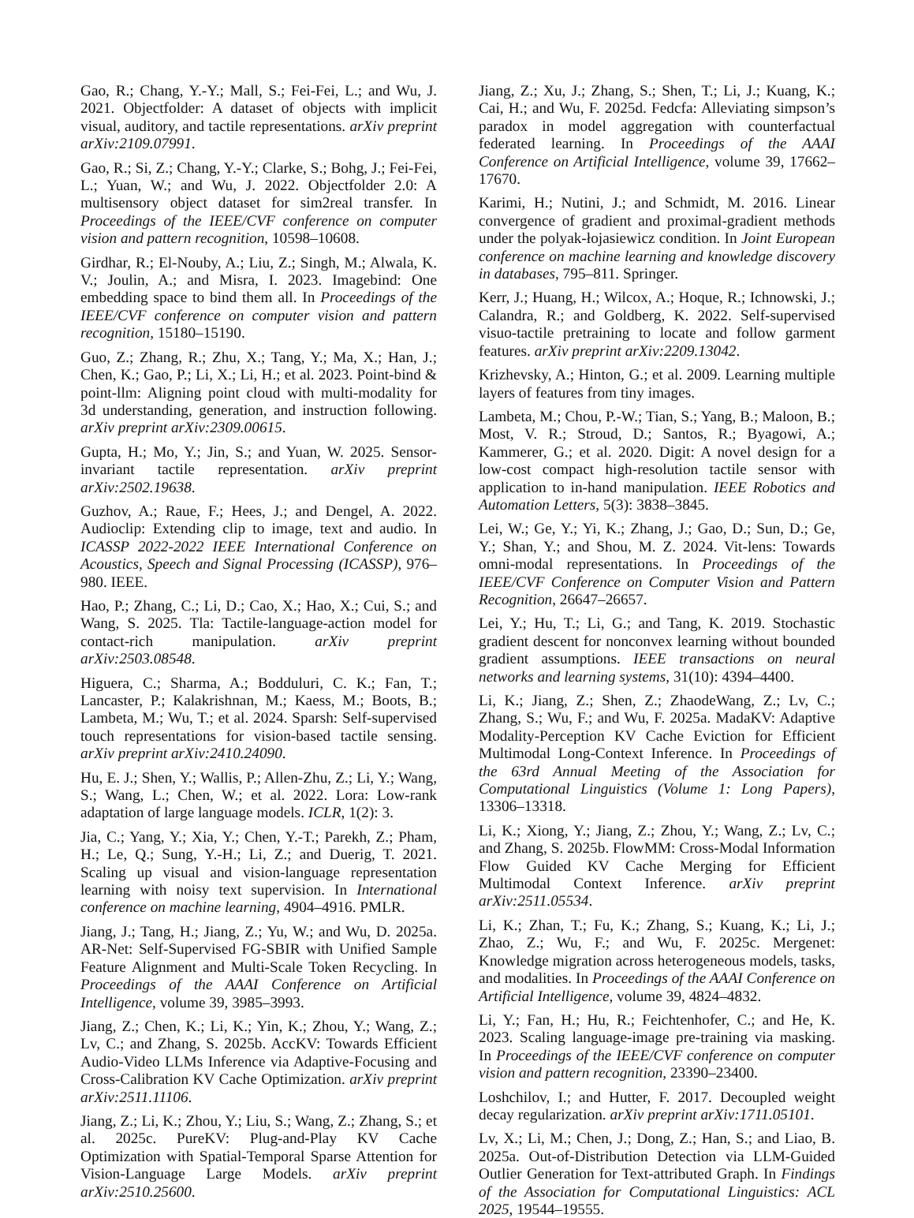Gao, R.; Chang, Y.-Y.; Mall, S.; Fei-Fei, L.; and Wu, J. 2021. Objectfolder: A dataset of objects with implicit visual, auditory, and tactile representations. arXiv preprint arXiv:2109.07991.
Gao, R.; Si, Z.; Chang, Y.-Y.; Clarke, S.; Bohg, J.; Fei-Fei, L.; Yuan, W.; and Wu, J. 2022. Objectfolder 2.0: A multisensory object dataset for sim2real transfer. In Proceedings of the IEEE/CVF conference on computer vision and pattern recognition, 10598–10608.
Girdhar, R.; El-Nouby, A.; Liu, Z.; Singh, M.; Alwala, K. V.; Joulin, A.; and Misra, I. 2023. Imagebind: One embedding space to bind them all. In Proceedings of the IEEE/CVF conference on computer vision and pattern recognition, 15180–15190.
Guo, Z.; Zhang, R.; Zhu, X.; Tang, Y.; Ma, X.; Han, J.; Chen, K.; Gao, P.; Li, X.; Li, H.; et al. 2023. Point-bind & point-llm: Aligning point cloud with multi-modality for 3d understanding, generation, and instruction following. arXiv preprint arXiv:2309.00615.
Gupta, H.; Mo, Y.; Jin, S.; and Yuan, W. 2025. Sensor-invariant tactile representation. arXiv preprint arXiv:2502.19638.
Guzhov, A.; Raue, F.; Hees, J.; and Dengel, A. 2022. Audioclip: Extending clip to image, text and audio. In ICASSP 2022-2022 IEEE International Conference on Acoustics, Speech and Signal Processing (ICASSP), 976–980. IEEE.
Hao, P.; Zhang, C.; Li, D.; Cao, X.; Hao, X.; Cui, S.; and Wang, S. 2025. Tla: Tactile-language-action model for contact-rich manipulation. arXiv preprint arXiv:2503.08548.
Higuera, C.; Sharma, A.; Bodduluri, C. K.; Fan, T.; Lancaster, P.; Kalakrishnan, M.; Kaess, M.; Boots, B.; Lambeta, M.; Wu, T.; et al. 2024. Sparsh: Self-supervised touch representations for vision-based tactile sensing. arXiv preprint arXiv:2410.24090.
Hu, E. J.; Shen, Y.; Wallis, P.; Allen-Zhu, Z.; Li, Y.; Wang, S.; Wang, L.; Chen, W.; et al. 2022. Lora: Low-rank adaptation of large language models. ICLR, 1(2): 3.
Jia, C.; Yang, Y.; Xia, Y.; Chen, Y.-T.; Parekh, Z.; Pham, H.; Le, Q.; Sung, Y.-H.; Li, Z.; and Duerig, T. 2021. Scaling up visual and vision-language representation learning with noisy text supervision. In International conference on machine learning, 4904–4916. PMLR.
Jiang, J.; Tang, H.; Jiang, Z.; Yu, W.; and Wu, D. 2025a. AR-Net: Self-Supervised FG-SBIR with Unified Sample Feature Alignment and Multi-Scale Token Recycling. In Proceedings of the AAAI Conference on Artificial Intelligence, volume 39, 3985–3993.
Jiang, Z.; Chen, K.; Li, K.; Yin, K.; Zhou, Y.; Wang, Z.; Lv, C.; and Zhang, S. 2025b. AccKV: Towards Efficient Audio-Video LLMs Inference via Adaptive-Focusing and Cross-Calibration KV Cache Optimization. arXiv preprint arXiv:2511.11106.
Jiang, Z.; Li, K.; Zhou, Y.; Liu, S.; Wang, Z.; Zhang, S.; et al. 2025c. PureKV: Plug-and-Play KV Cache Optimization with Spatial-Temporal Sparse Attention for Vision-Language Large Models. arXiv preprint arXiv:2510.25600.
Jiang, Z.; Xu, J.; Zhang, S.; Shen, T.; Li, J.; Kuang, K.; Cai, H.; and Wu, F. 2025d. Fedcfa: Alleviating simpson’s paradox in model aggregation with counterfactual federated learning. In Proceedings of the AAAI Conference on Artificial Intelligence, volume 39, 17662–17670.
Karimi, H.; Nutini, J.; and Schmidt, M. 2016. Linear convergence of gradient and proximal-gradient methods under the polyak-łojasiewicz condition. In Joint European conference on machine learning and knowledge discovery in databases, 795–811. Springer.
Kerr, J.; Huang, H.; Wilcox, A.; Hoque, R.; Ichnowski, J.; Calandra, R.; and Goldberg, K. 2022. Self-supervised visuo-tactile pretraining to locate and follow garment features. arXiv preprint arXiv:2209.13042.
Krizhevsky, A.; Hinton, G.; et al. 2009. Learning multiple layers of features from tiny images.
Lambeta, M.; Chou, P.-W.; Tian, S.; Yang, B.; Maloon, B.; Most, V. R.; Stroud, D.; Santos, R.; Byagowi, A.; Kammerer, G.; et al. 2020. Digit: A novel design for a low-cost compact high-resolution tactile sensor with application to in-hand manipulation. IEEE Robotics and Automation Letters, 5(3): 3838–3845.
Lei, W.; Ge, Y.; Yi, K.; Zhang, J.; Gao, D.; Sun, D.; Ge, Y.; Shan, Y.; and Shou, M. Z. 2024. Vit-lens: Towards omni-modal representations. In Proceedings of the IEEE/CVF Conference on Computer Vision and Pattern Recognition, 26647–26657.
Lei, Y.; Hu, T.; Li, G.; and Tang, K. 2019. Stochastic gradient descent for nonconvex learning without bounded gradient assumptions. IEEE transactions on neural networks and learning systems, 31(10): 4394–4400.
Li, K.; Jiang, Z.; Shen, Z.; ZhaodeWang, Z.; Lv, C.; Zhang, S.; Wu, F.; and Wu, F. 2025a. MadaKV: Adaptive Modality-Perception KV Cache Eviction for Efficient Multimodal Long-Context Inference. In Proceedings of the 63rd Annual Meeting of the Association for Computational Linguistics (Volume 1: Long Papers), 13306–13318.
Li, K.; Xiong, Y.; Jiang, Z.; Zhou, Y.; Wang, Z.; Lv, C.; and Zhang, S. 2025b. FlowMM: Cross-Modal Information Flow Guided KV Cache Merging for Efficient Multimodal Context Inference. arXiv preprint arXiv:2511.05534.
Li, K.; Zhan, T.; Fu, K.; Zhang, S.; Kuang, K.; Li, J.; Zhao, Z.; Wu, F.; and Wu, F. 2025c. Mergenet: Knowledge migration across heterogeneous models, tasks, and modalities. In Proceedings of the AAAI Conference on Artificial Intelligence, volume 39, 4824–4832.
Li, Y.; Fan, H.; Hu, R.; Feichtenhofer, C.; and He, K. 2023. Scaling language-image pre-training via masking. In Proceedings of the IEEE/CVF conference on computer vision and pattern recognition, 23390–23400.
Loshchilov, I.; and Hutter, F. 2017. Decoupled weight decay regularization. arXiv preprint arXiv:1711.05101.
Lv, X.; Li, M.; Chen, J.; Dong, Z.; Han, S.; and Liao, B. 2025a. Out-of-Distribution Detection via LLM-Guided Outlier Generation for Text-attributed Graph. In Findings of the Association for Computational Linguistics: ACL 2025, 19544–19555.